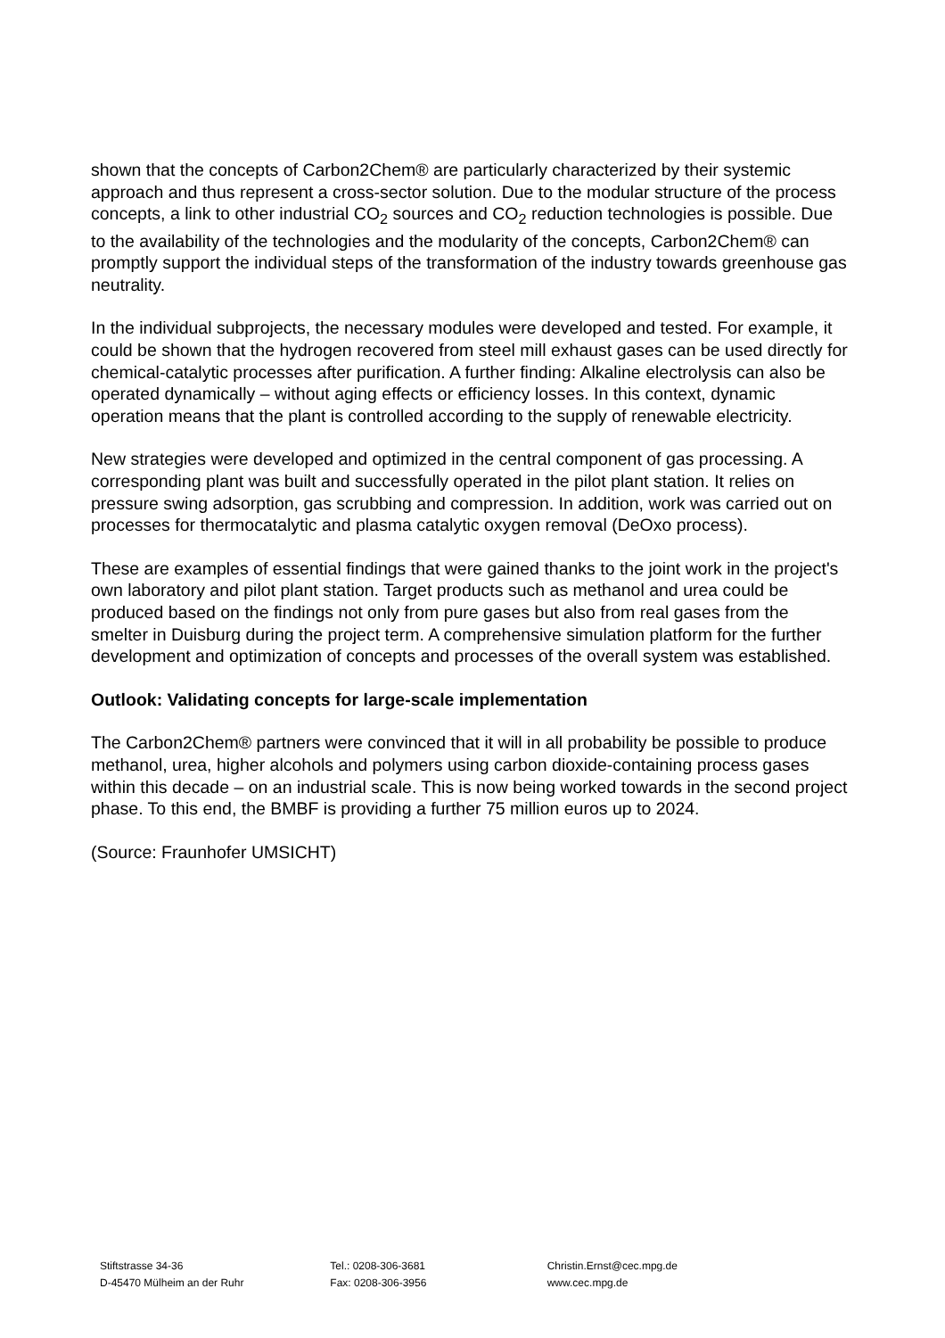shown that the concepts of Carbon2Chem® are particularly characterized by their systemic approach and thus represent a cross-sector solution. Due to the modular structure of the process concepts, a link to other industrial CO<sub>2</sub> sources and CO<sub>2</sub> reduction technologies is possible. Due to the availability of the technologies and the modularity of the concepts, Carbon2Chem® can promptly support the individual steps of the transformation of the industry towards greenhouse gas neutrality.
In the individual subprojects, the necessary modules were developed and tested. For example, it could be shown that the hydrogen recovered from steel mill exhaust gases can be used directly for chemical-catalytic processes after purification. A further finding: Alkaline electrolysis can also be operated dynamically – without aging effects or efficiency losses. In this context, dynamic operation means that the plant is controlled according to the supply of renewable electricity.
New strategies were developed and optimized in the central component of gas processing. A corresponding plant was built and successfully operated in the pilot plant station. It relies on pressure swing adsorption, gas scrubbing and compression. In addition, work was carried out on processes for thermocatalytic and plasma catalytic oxygen removal (DeOxo process).
These are examples of essential findings that were gained thanks to the joint work in the project's own laboratory and pilot plant station. Target products such as methanol and urea could be produced based on the findings not only from pure gases but also from real gases from the smelter in Duisburg during the project term. A comprehensive simulation platform for the further development and optimization of concepts and processes of the overall system was established.
Outlook: Validating concepts for large-scale implementation
The Carbon2Chem® partners were convinced that it will in all probability be possible to produce methanol, urea, higher alcohols and polymers using carbon dioxide-containing process gases within this decade – on an industrial scale. This is now being worked towards in the second project phase. To this end, the BMBF is providing a further 75 million euros up to 2024.
(Source: Fraunhofer UMSICHT)
Stiftstrasse 34-36
D-45470 Mülheim an der Ruhr
Tel.: 0208-306-3681
Fax: 0208-306-3956
Christin.Ernst@cec.mpg.de
www.cec.mpg.de